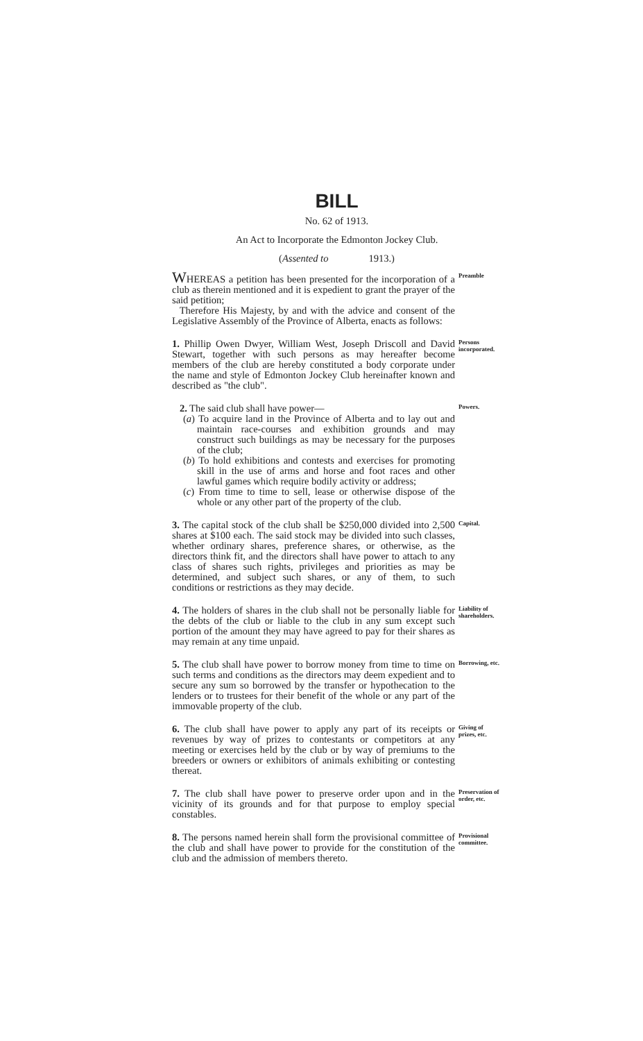BILL
No. 62 of 1913.
An Act to Incorporate the Edmonton Jockey Club.
(Assented to 1913.)
WHEREAS a petition has been presented for the incorporation of a club as therein mentioned and it is expedient to grant the prayer of the said petition;
Therefore His Majesty, by and with the advice and consent of the Legislative Assembly of the Province of Alberta, enacts as follows:
Preamble
1. Phillip Owen Dwyer, William West, Joseph Driscoll and David Stewart, together with such persons as may hereafter become members of the club are hereby constituted a body corporate under the name and style of Edmonton Jockey Club hereinafter known and described as "the club".
Persons incorporated.
2. The said club shall have power—
(a) To acquire land in the Province of Alberta and to lay out and maintain race-courses and exhibition grounds and may construct such buildings as may be necessary for the purposes of the club;
(b) To hold exhibitions and contests and exercises for promoting skill in the use of arms and horse and foot races and other lawful games which require bodily activity or address;
(c) From time to time to sell, lease or otherwise dispose of the whole or any other part of the property of the club.
Powers.
3. The capital stock of the club shall be $250,000 divided into 2,500 shares at $100 each. The said stock may be divided into such classes, whether ordinary shares, preference shares, or otherwise, as the directors think fit, and the directors shall have power to attach to any class of shares such rights, privileges and priorities as may be determined, and subject such shares, or any of them, to such conditions or restrictions as they may decide.
Capital.
4. The holders of shares in the club shall not be personally liable for the debts of the club or liable to the club in any sum except such portion of the amount they may have agreed to pay for their shares as may remain at any time unpaid.
Liability of shareholders.
5. The club shall have power to borrow money from time to time on such terms and conditions as the directors may deem expedient and to secure any sum so borrowed by the transfer or hypothecation to the lenders or to trustees for their benefit of the whole or any part of the immovable property of the club.
Borrowing, etc.
6. The club shall have power to apply any part of its receipts or revenues by way of prizes to contestants or competitors at any meeting or exercises held by the club or by way of premiums to the breeders or owners or exhibitors of animals exhibiting or contesting thereat.
Giving of prizes, etc.
7. The club shall have power to preserve order upon and in the vicinity of its grounds and for that purpose to employ special constables.
Preservation of order, etc.
8. The persons named herein shall form the provisional committee of the club and shall have power to provide for the constitution of the club and the admission of members thereto.
Provisional committee.